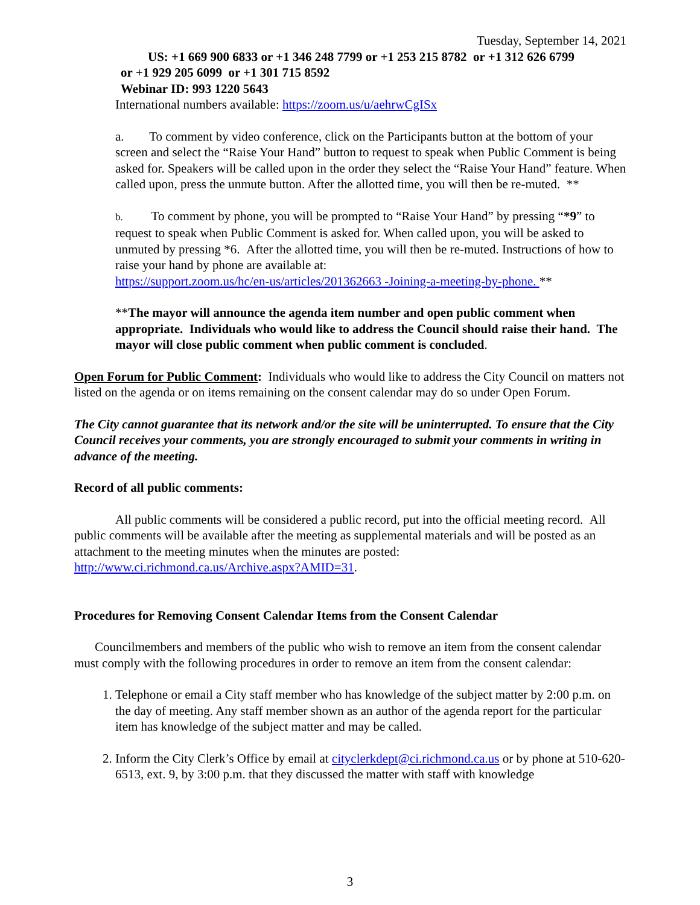Tuesday, September 14, 2021
US: +1 669 900 6833 or +1 346 248 7799 or +1 253 215 8782 or +1 312 626 6799
or +1 929 205 6099 or +1 301 715 8592
Webinar ID: 993 1220 5643
International numbers available: https://zoom.us/u/aehrwCgISx
a. To comment by video conference, click on the Participants button at the bottom of your screen and select the “Raise Your Hand” button to request to speak when Public Comment is being asked for. Speakers will be called upon in the order they select the “Raise Your Hand” feature. When called upon, press the unmute button. After the allotted time, you will then be re-muted. **
b. To comment by phone, you will be prompted to “Raise Your Hand” by pressing “*9” to request to speak when Public Comment is asked for. When called upon, you will be asked to unmuted by pressing *6. After the allotted time, you will then be re-muted. Instructions of how to raise your hand by phone are available at:
https://support.zoom.us/hc/en-us/articles/201362663 -Joining-a-meeting-by-phone. **
**The mayor will announce the agenda item number and open public comment when appropriate. Individuals who would like to address the Council should raise their hand. The mayor will close public comment when public comment is concluded.
Open Forum for Public Comment: Individuals who would like to address the City Council on matters not listed on the agenda or on items remaining on the consent calendar may do so under Open Forum.
The City cannot guarantee that its network and/or the site will be uninterrupted. To ensure that the City Council receives your comments, you are strongly encouraged to submit your comments in writing in advance of the meeting.
Record of all public comments:
All public comments will be considered a public record, put into the official meeting record. All public comments will be available after the meeting as supplemental materials and will be posted as an attachment to the meeting minutes when the minutes are posted: http://www.ci.richmond.ca.us/Archive.aspx?AMID=31.
Procedures for Removing Consent Calendar Items from the Consent Calendar
Councilmembers and members of the public who wish to remove an item from the consent calendar must comply with the following procedures in order to remove an item from the consent calendar:
1. Telephone or email a City staff member who has knowledge of the subject matter by 2:00 p.m. on the day of meeting. Any staff member shown as an author of the agenda report for the particular item has knowledge of the subject matter and may be called.
2. Inform the City Clerk’s Office by email at cityclerkdept@ci.richmond.ca.us or by phone at 510-620-6513, ext. 9, by 3:00 p.m. that they discussed the matter with staff with knowledge
3